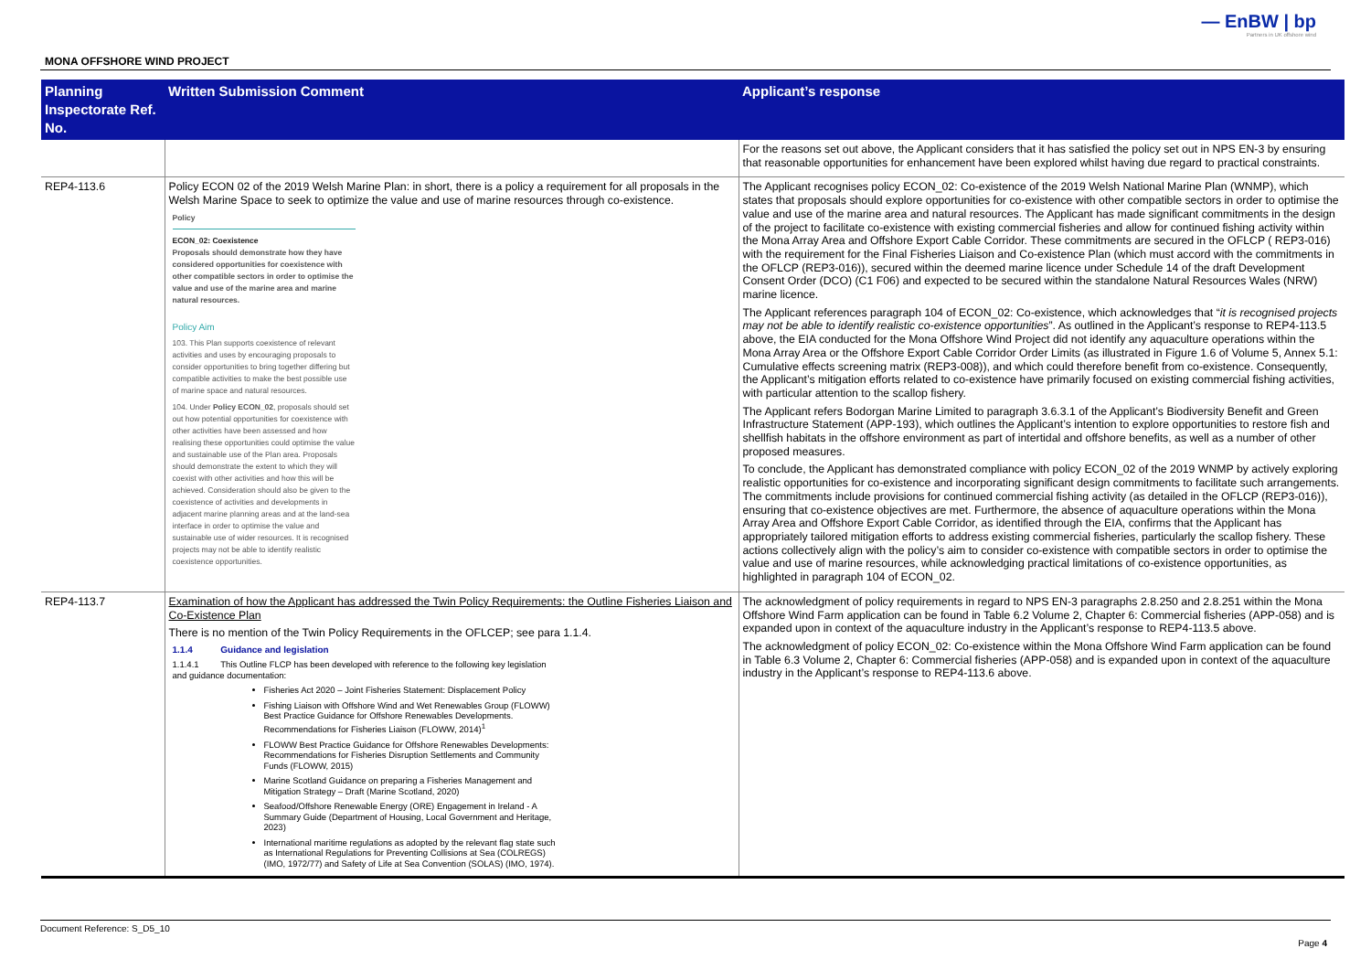MONA OFFSHORE WIND PROJECT
— EnBW | bp
Partners in UK offshore wind
| Planning Inspectorate Ref. No. | Written Submission Comment | Applicant’s response |
| --- | --- | --- |
| | | For the reasons set out above, the Applicant considers that it has satisfied the policy set out in NPS EN-3 by ensuring that reasonable opportunities for enhancement have been explored whilst having due regard to practical constraints. |
| REP4-113.6 | Policy ECON 02 of the 2019 Welsh Marine Plan: in short, there is a policy a requirement for all proposals in the Welsh Marine Space to seek to optimize the value and use of marine resources through co-existence. Policy ECON_02: Coexistence Proposals should demonstrate how they have considered opportunities for coexistence with other compatible sectors in order to optimise the value and use of the marine area and marine natural resources. Policy Aim 103. This Plan supports coexistence of relevant activities and uses by encouraging proposals to consider opportunities to bring together differing but compatible activities to make the best possible use of marine space and natural resources. 104. Under Policy ECON_02 , proposals should set out how potential opportunities for coexistence with other activities have been assessed and how realising these opportunities could optimise the value and sustainable use of the Plan area. Proposals should demonstrate the extent to which they will coexist with other activities and how this will be achieved. Consideration should also be given to the coexistence of activities and developments in adjacent marine planning areas and at the land-sea interface in order to optimise the value and sustainable use of wider resources. It is recognised projects may not be able to identify realistic coexistence opportunities. | The Applicant recognises policy ECON_02: Co-existence of the 2019 Welsh National Marine Plan (WNMP), which states that proposals should explore opportunities for co-existence with other compatible sectors in order to optimise the value and use of the marine area and natural resources. The Applicant has made significant commitments in the design of the project to facilitate co-existence with existing commercial fisheries and allow for continued fishing activity within the Mona Array Area and Offshore Export Cable Corridor. These commitments are secured in the OFLCP ( REP3-016) with the requirement for the Final Fisheries Liaison and Co-existence Plan (which must accord with the commitments in the OFLCP (REP3-016)), secured within the deemed marine licence under Schedule 14 of the draft Development Consent Order (DCO) (C1 F06) and expected to be secured within the standalone Natural Resources Wales (NRW) marine licence. The Applicant references paragraph 104 of ECON_02: Co-existence, which acknowledges that “ it is recognised projects may not be able to identify realistic co-existence opportunities ”. As outlined in the Applicant’s response to REP4-113.5 above, the EIA conducted for the Mona Offshore Wind Project did not identify any aquaculture operations within the Mona Array Area or the Offshore Export Cable Corridor Order Limits (as illustrated in Figure 1.6 of Volume 5, Annex 5.1: Cumulative effects screening matrix (REP3-008)), and which could therefore benefit from co-existence. Consequently, the Applicant’s mitigation efforts related to co-existence have primarily focused on existing commercial fishing activities, with particular attention to the scallop fishery. The Applicant refers Bodorgan Marine Limited to paragraph 3.6.3.1 of the Applicant’s Biodiversity Benefit and Green Infrastructure Statement (APP-193), which outlines the Applicant’s intention to explore opportunities to restore fish and shellfish habitats in the offshore environment as part of intertidal and offshore benefits, as well as a number of other proposed measures. To conclude, the Applicant has demonstrated compliance with policy ECON_02 of the 2019 WNMP by actively exploring realistic opportunities for co-existence and incorporating significant design commitments to facilitate such arrangements. The commitments include provisions for continued commercial fishing activity (as detailed in the OFLCP (REP3-016)), ensuring that co-existence objectives are met. Furthermore, the absence of aquaculture operations within the Mona Array Area and Offshore Export Cable Corridor, as identified through the EIA, confirms that the Applicant has appropriately tailored mitigation efforts to address existing commercial fisheries, particularly the scallop fishery. These actions collectively align with the policy’s aim to consider co-existence with compatible sectors in order to optimise the value and use of marine resources, while acknowledging practical limitations of co-existence opportunities, as highlighted in paragraph 104 of ECON_02. |
| REP4-113.7 | Examination of how the Applicant has addressed the Twin Policy Requirements: the Outline Fisheries Liaison and Co-Existence Plan There is no mention of the Twin Policy Requirements in the OFLCEP; see para 1.1.4. 1.1.4 Guidance and legislation 1.1.4.1 This Outline FLCP has been developed with reference to the following key legislation and guidance documentation: Fisheries Act 2020 – Joint Fisheries Statement: Displacement Policy Fishing Liaison with Offshore Wind and Wet Renewables Group (FLOWW) Best Practice Guidance for Offshore Renewables Developments. Recommendations for Fisheries Liaison (FLOWW, 2014)<sup>1</sup> FLOWW Best Practice Guidance for Offshore Renewables Developments: Recommendations for Fisheries Disruption Settlements and Community Funds (FLOWW, 2015) Marine Scotland Guidance on preparing a Fisheries Management and Mitigation Strategy – Draft (Marine Scotland, 2020) Seafood/Offshore Renewable Energy (ORE) Engagement in Ireland - A Summary Guide (Department of Housing, Local Government and Heritage, 2023) International maritime regulations as adopted by the relevant flag state such as International Regulations for Preventing Collisions at Sea (COLREGS) (IMO, 1972/77) and Safety of Life at Sea Convention (SOLAS) (IMO, 1974). | The acknowledgment of policy requirements in regard to NPS EN-3 paragraphs 2.8.250 and 2.8.251 within the Mona Offshore Wind Farm application can be found in Table 6.2 Volume 2, Chapter 6: Commercial fisheries (APP-058) and is expanded upon in context of the aquaculture industry in the Applicant’s response to REP4-113.5 above. The acknowledgment of policy ECON_02: Co-existence within the Mona Offshore Wind Farm application can be found in Table 6.3 Volume 2, Chapter 6: Commercial fisheries (APP-058) and is expanded upon in context of the aquaculture industry in the Applicant’s response to REP4-113.6 above. |
Document Reference: S_D5_10
Page 4